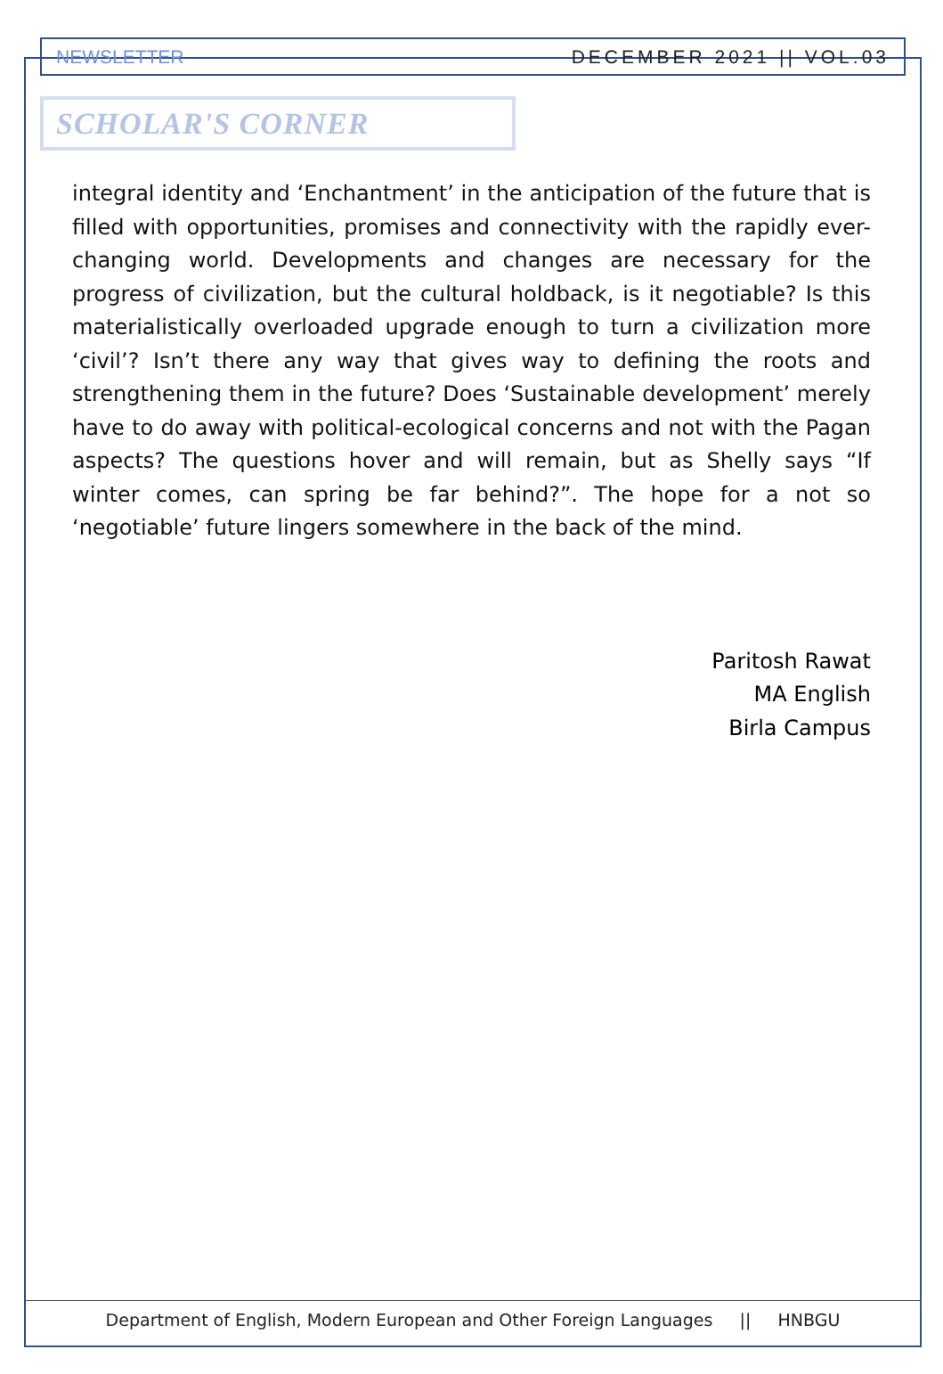NEWSLETTER DECEMBER 2021 || VOL.03
SCHOLAR'S CORNER
integral identity and ‘Enchantment’ in the anticipation of the future that is filled with opportunities, promises and connectivity with the rapidly ever-changing world. Developments and changes are necessary for the progress of civilization, but the cultural holdback, is it negotiable? Is this materialistically overloaded upgrade enough to turn a civilization more ‘civil’? Isn’t there any way that gives way to defining the roots and strengthening them in the future? Does ‘Sustainable development’ merely have to do away with political-ecological concerns and not with the Pagan aspects? The questions hover and will remain, but as Shelly says “If winter comes, can spring be far behind?”. The hope for a not so ‘negotiable’ future lingers somewhere in the back of the mind.
Paritosh Rawat
MA English
Birla Campus
Department of English, Modern European and Other Foreign Languages || HNBGU